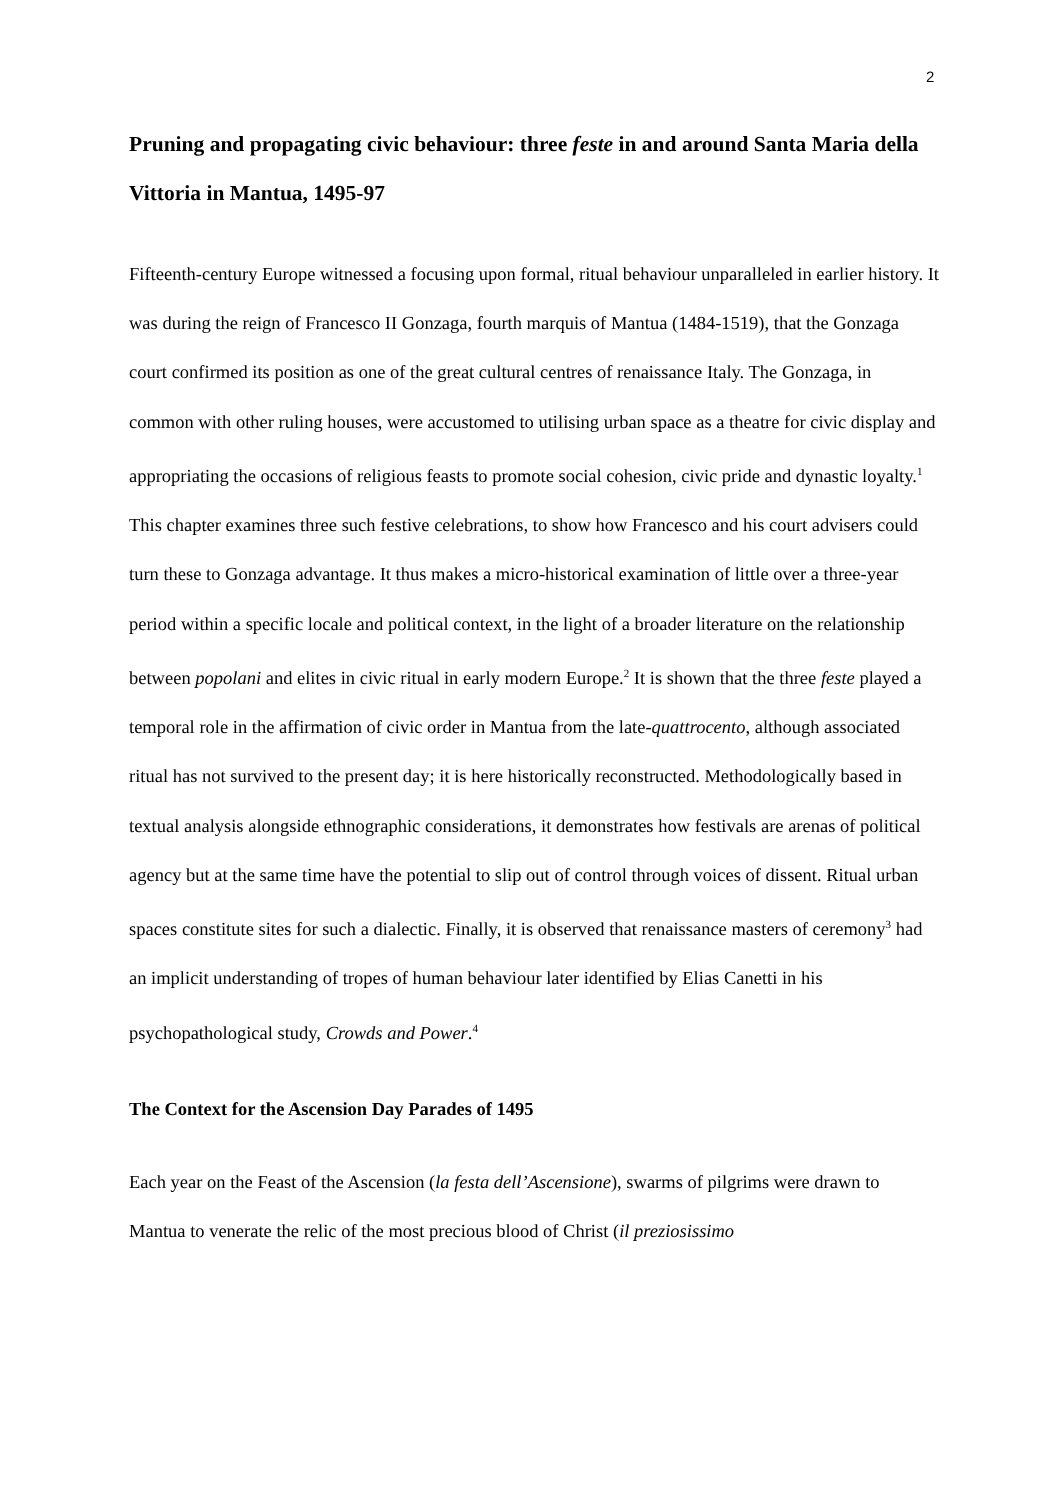2
Pruning and propagating civic behaviour: three feste in and around Santa Maria della Vittoria in Mantua, 1495-97
Fifteenth-century Europe witnessed a focusing upon formal, ritual behaviour unparalleled in earlier history. It was during the reign of Francesco II Gonzaga, fourth marquis of Mantua (1484-1519), that the Gonzaga court confirmed its position as one of the great cultural centres of renaissance Italy. The Gonzaga, in common with other ruling houses, were accustomed to utilising urban space as a theatre for civic display and appropriating the occasions of religious feasts to promote social cohesion, civic pride and dynastic loyalty.<sup>1</sup> This chapter examines three such festive celebrations, to show how Francesco and his court advisers could turn these to Gonzaga advantage. It thus makes a micro-historical examination of little over a three-year period within a specific locale and political context, in the light of a broader literature on the relationship between popolani and elites in civic ritual in early modern Europe.<sup>2</sup> It is shown that the three feste played a temporal role in the affirmation of civic order in Mantua from the late-quattrocento, although associated ritual has not survived to the present day; it is here historically reconstructed. Methodologically based in textual analysis alongside ethnographic considerations, it demonstrates how festivals are arenas of political agency but at the same time have the potential to slip out of control through voices of dissent. Ritual urban spaces constitute sites for such a dialectic. Finally, it is observed that renaissance masters of ceremony<sup>3</sup> had an implicit understanding of tropes of human behaviour later identified by Elias Canetti in his psychopathological study, Crowds and Power.<sup>4</sup>
The Context for the Ascension Day Parades of 1495
Each year on the Feast of the Ascension (la festa dell’Ascensione), swarms of pilgrims were drawn to Mantua to venerate the relic of the most precious blood of Christ (il preziosissimo